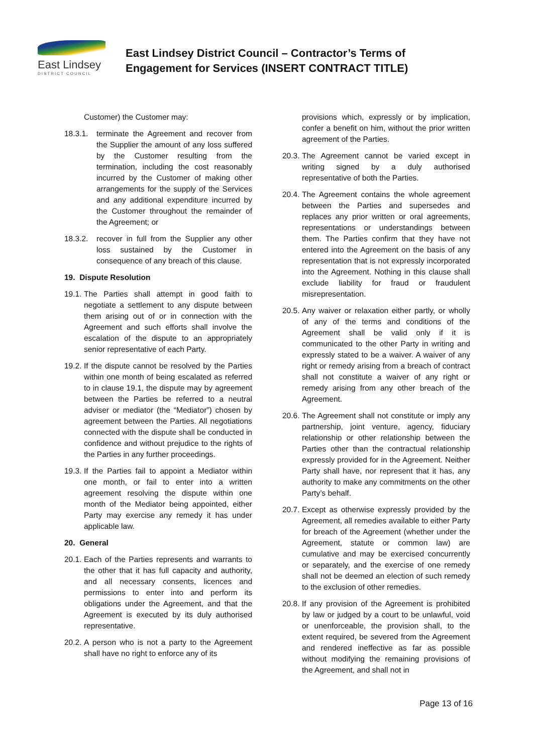East Lindsey
DISTRICT COUNCIL
East Lindsey District Council – Contractor’s Terms of Engagement for Services (INSERT CONTRACT TITLE)
Customer) the Customer may:
18.3.1.
terminate the Agreement and recover from the Supplier the amount of any loss suffered by the Customer resulting from the termination, including the cost reasonably incurred by the Customer of making other arrangements for the supply of the Services and any additional expenditure incurred by the Customer throughout the remainder of the Agreement; or
18.3.2.
recover in full from the Supplier any other loss sustained by the Customer in consequence of any breach of this clause.
19. Dispute Resolution
19.1.
The Parties shall attempt in good faith to negotiate a settlement to any dispute between them arising out of or in connection with the Agreement and such efforts shall involve the escalation of the dispute to an appropriately senior representative of each Party.
19.2.
If the dispute cannot be resolved by the Parties within one month of being escalated as referred to in clause 19.1, the dispute may by agreement between the Parties be referred to a neutral adviser or mediator (the “Mediator”) chosen by agreement between the Parties. All negotiations connected with the dispute shall be conducted in confidence and without prejudice to the rights of the Parties in any further proceedings.
19.3.
If the Parties fail to appoint a Mediator within one month, or fail to enter into a written agreement resolving the dispute within one month of the Mediator being appointed, either Party may exercise any remedy it has under applicable law.
20. General
20.1.
Each of the Parties represents and warrants to the other that it has full capacity and authority, and all necessary consents, licences and permissions to enter into and perform its obligations under the Agreement, and that the Agreement is executed by its duly authorised representative.
20.2.
A person who is not a party to the Agreement shall have no right to enforce any of its
provisions which, expressly or by implication, confer a benefit on him, without the prior written agreement of the Parties.
20.3.
The Agreement cannot be varied except in writing signed by a duly authorised representative of both the Parties.
20.4.
The Agreement contains the whole agreement between the Parties and supersedes and replaces any prior written or oral agreements, representations or understandings between them. The Parties confirm that they have not entered into the Agreement on the basis of any representation that is not expressly incorporated into the Agreement. Nothing in this clause shall exclude liability for fraud or fraudulent misrepresentation.
20.5.
Any waiver or relaxation either partly, or wholly of any of the terms and conditions of the Agreement shall be valid only if it is communicated to the other Party in writing and expressly stated to be a waiver. A waiver of any right or remedy arising from a breach of contract shall not constitute a waiver of any right or remedy arising from any other breach of the Agreement.
20.6.
The Agreement shall not constitute or imply any partnership, joint venture, agency, fiduciary relationship or other relationship between the Parties other than the contractual relationship expressly provided for in the Agreement. Neither Party shall have, nor represent that it has, any authority to make any commitments on the other Party’s behalf.
20.7.
Except as otherwise expressly provided by the Agreement, all remedies available to either Party for breach of the Agreement (whether under the Agreement, statute or common law) are cumulative and may be exercised concurrently or separately, and the exercise of one remedy shall not be deemed an election of such remedy to the exclusion of other remedies.
20.8.
If any provision of the Agreement is prohibited by law or judged by a court to be unlawful, void or unenforceable, the provision shall, to the extent required, be severed from the Agreement and rendered ineffective as far as possible without modifying the remaining provisions of the Agreement, and shall not in
Page 13 of 16